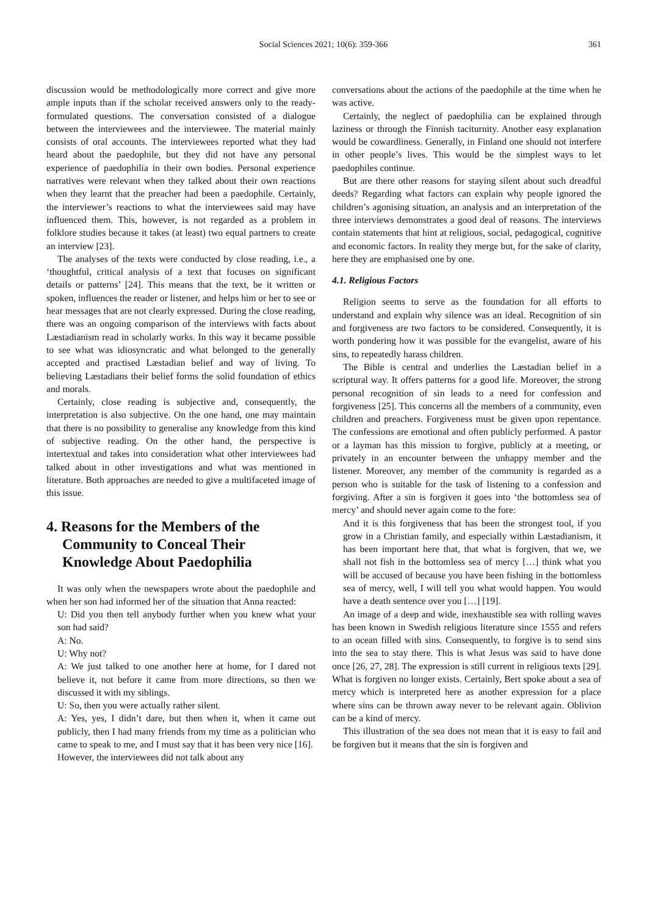Social Sciences 2021; 10(6): 359-366
361
discussion would be methodologically more correct and give more ample inputs than if the scholar received answers only to the ready-formulated questions. The conversation consisted of a dialogue between the interviewees and the interviewee. The material mainly consists of oral accounts. The interviewees reported what they had heard about the paedophile, but they did not have any personal experience of paedophilia in their own bodies. Personal experience narratives were relevant when they talked about their own reactions when they learnt that the preacher had been a paedophile. Certainly, the interviewer’s reactions to what the interviewees said may have influenced them. This, however, is not regarded as a problem in folklore studies because it takes (at least) two equal partners to create an interview [23].
The analyses of the texts were conducted by close reading, i.e., a ‘thoughtful, critical analysis of a text that focuses on significant details or patterns’ [24]. This means that the text, be it written or spoken, influences the reader or listener, and helps him or her to see or hear messages that are not clearly expressed. During the close reading, there was an ongoing comparison of the interviews with facts about Læstadianism read in scholarly works. In this way it became possible to see what was idiosyncratic and what belonged to the generally accepted and practised Læstadian belief and way of living. To believing Læstadians their belief forms the solid foundation of ethics and morals.
Certainly, close reading is subjective and, consequently, the interpretation is also subjective. On the one hand, one may maintain that there is no possibility to generalise any knowledge from this kind of subjective reading. On the other hand, the perspective is intertextual and takes into consideration what other interviewees had talked about in other investigations and what was mentioned in literature. Both approaches are needed to give a multifaceted image of this issue.
4. Reasons for the Members of the Community to Conceal Their Knowledge About Paedophilia
It was only when the newspapers wrote about the paedophile and when her son had informed her of the situation that Anna reacted:
U: Did you then tell anybody further when you knew what your son had said?
A: No.
U: Why not?
A: We just talked to one another here at home, for I dared not believe it, not before it came from more directions, so then we discussed it with my siblings.
U: So, then you were actually rather silent.
A: Yes, yes, I didn’t dare, but then when it, when it came out publicly, then I had many friends from my time as a politician who came to speak to me, and I must say that it has been very nice [16].
However, the interviewees did not talk about any
conversations about the actions of the paedophile at the time when he was active.
Certainly, the neglect of paedophilia can be explained through laziness or through the Finnish taciturnity. Another easy explanation would be cowardliness. Generally, in Finland one should not interfere in other people’s lives. This would be the simplest ways to let paedophiles continue.
But are there other reasons for staying silent about such dreadful deeds? Regarding what factors can explain why people ignored the children’s agonising situation, an analysis and an interpretation of the three interviews demonstrates a good deal of reasons. The interviews contain statements that hint at religious, social, pedagogical, cognitive and economic factors. In reality they merge but, for the sake of clarity, here they are emphasised one by one.
4.1. Religious Factors
Religion seems to serve as the foundation for all efforts to understand and explain why silence was an ideal. Recognition of sin and forgiveness are two factors to be considered. Consequently, it is worth pondering how it was possible for the evangelist, aware of his sins, to repeatedly harass children.
The Bible is central and underlies the Læstadian belief in a scriptural way. It offers patterns for a good life. Moreover, the strong personal recognition of sin leads to a need for confession and forgiveness [25]. This concerns all the members of a community, even children and preachers. Forgiveness must be given upon repentance. The confessions are emotional and often publicly performed. A pastor or a layman has this mission to forgive, publicly at a meeting, or privately in an encounter between the unhappy member and the listener. Moreover, any member of the community is regarded as a person who is suitable for the task of listening to a confession and forgiving. After a sin is forgiven it goes into ‘the bottomless sea of mercy’ and should never again come to the fore:
And it is this forgiveness that has been the strongest tool, if you grow in a Christian family, and especially within Læstadianism, it has been important here that, that what is forgiven, that we, we shall not fish in the bottomless sea of mercy […] think what you will be accused of because you have been fishing in the bottomless sea of mercy, well, I will tell you what would happen. You would have a death sentence over you […] [19].
An image of a deep and wide, inexhaustible sea with rolling waves has been known in Swedish religious literature since 1555 and refers to an ocean filled with sins. Consequently, to forgive is to send sins into the sea to stay there. This is what Jesus was said to have done once [26, 27, 28]. The expression is still current in religious texts [29]. What is forgiven no longer exists. Certainly, Bert spoke about a sea of mercy which is interpreted here as another expression for a place where sins can be thrown away never to be relevant again. Oblivion can be a kind of mercy.
This illustration of the sea does not mean that it is easy to fail and be forgiven but it means that the sin is forgiven and